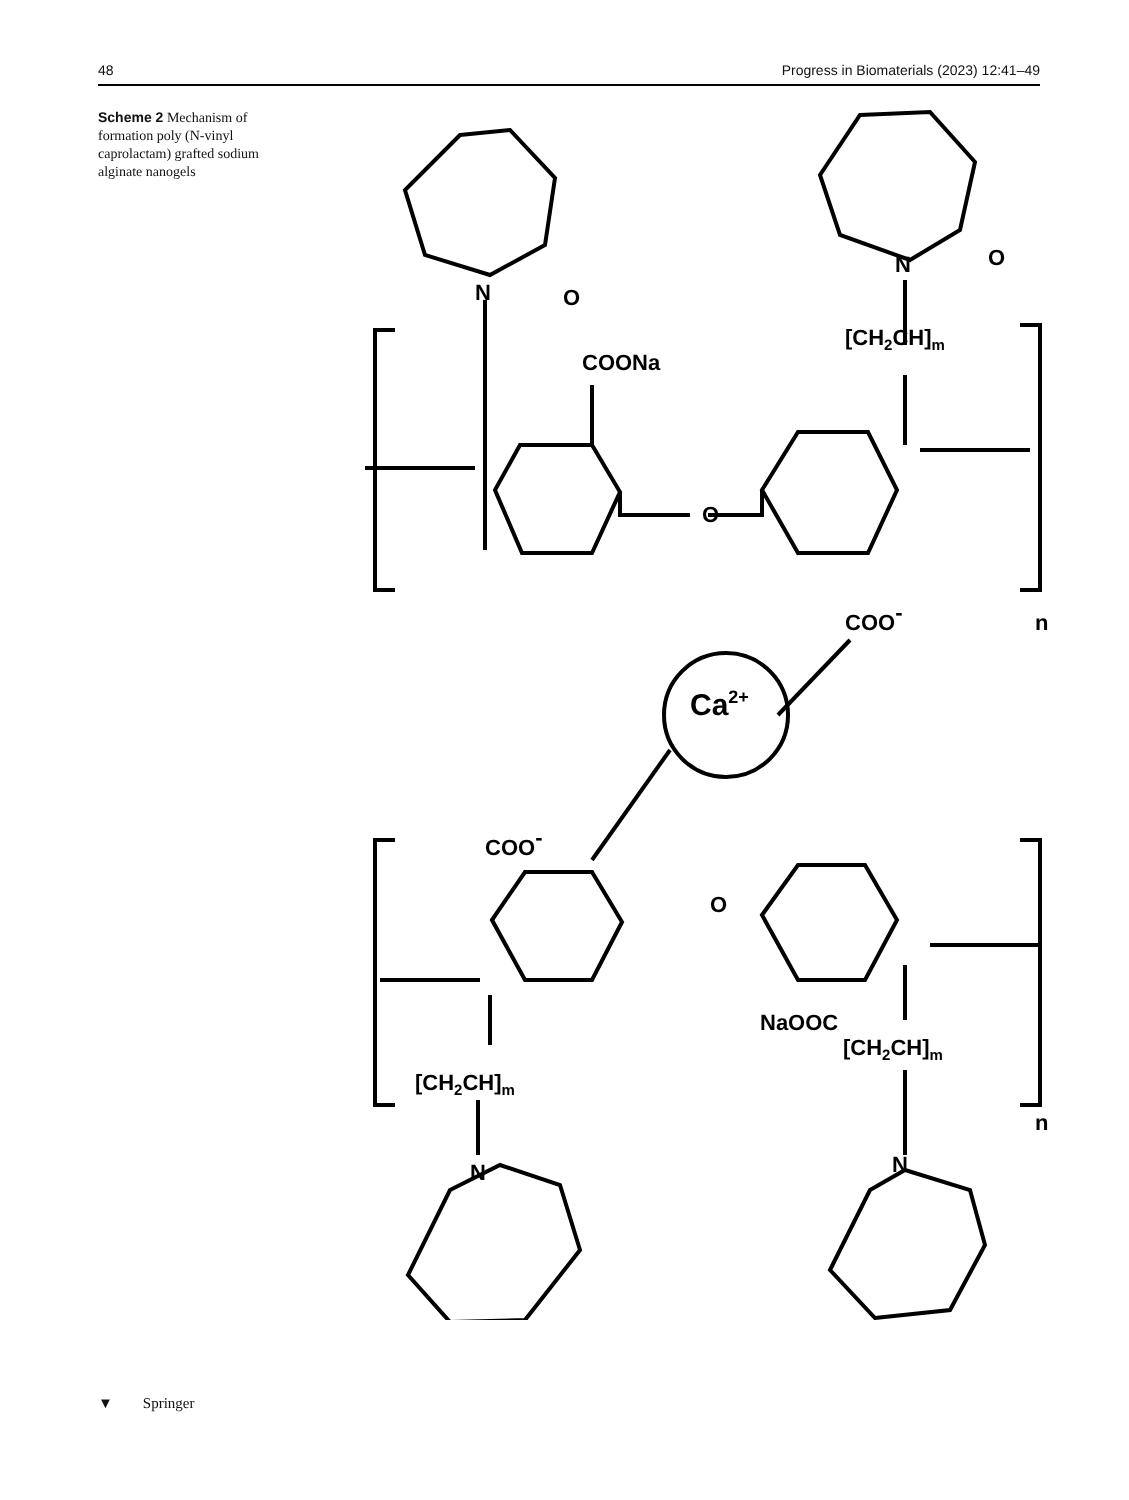48 Progress in Biomaterials (2023) 12:41–49
Scheme 2 Mechanism of formation poly (N-vinyl caprolactam) grafted sodium alginate nanogels
N
O
N
O
[CH2CH]m
COONa
O
Ca2+
COO-
n
COO-
O
NaOOC
[CH2CH]m
[CH2CH]m
n
N
N
▼ Springer